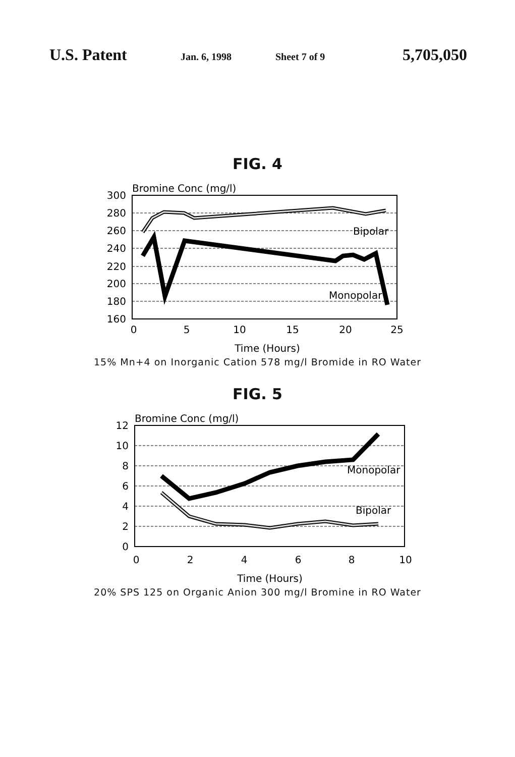U.S. Patent Jan. 6, 1998 Sheet 7 of 9 5,705,050
FIG. 4
Bromine Conc (mg/l)
300
280
260
240
220
200
180
160
0
5
10
15
20
25
Time (Hours)
Bipolar
Monopolar
15% Mn+4 on Inorganic Cation 578 mg/l Bromide in RO Water
FIG. 5
Bromine Conc (mg/l)
12
10
8
6
4
2
0
0
2
4
6
8
10
Time (Hours)
Monopolar
Bipolar
20% SPS 125 on Organic Anion 300 mg/l Bromine in RO Water